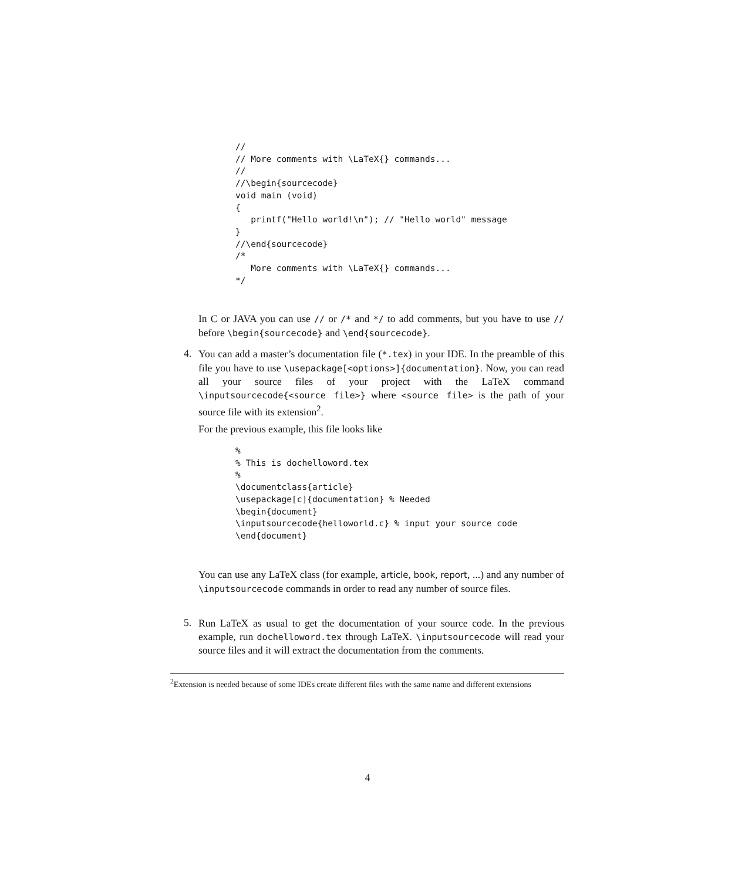//
// More comments with \LaTeX{} commands...
//
//\begin{sourcecode}
void main (void)
{
   printf("Hello world!\n"); // "Hello world" message
}
//\end{sourcecode}
/*
   More comments with \LaTeX{} commands...
*/
In C or JAVA you can use // or /* and */ to add comments, but you have to use // before \begin{sourcecode} and \end{sourcecode}.
4.
You can add a master’s documentation file (*.tex) in your IDE. In the preamble of this file you have to use \usepackage[<options>]{documentation}. Now, you can read all your source files of your project with the LaTeX command \inputsourcecode{<source file>} where <source file> is the path of your source file with its extension<sup>2</sup>.
For the previous example, this file looks like
%
% This is dochelloword.tex
%
\documentclass{article}
\usepackage[c]{documentation} % Needed
\begin{document}
\inputsourcecode{helloworld.c} % input your source code
\end{document}
You can use any LaTeX class (for example, article, book, report, ...) and any number of \inputsourcecode commands in order to read any number of source files.
5.
Run LaTeX as usual to get the documentation of your source code. In the previous example, run dochelloword.tex through LaTeX. \inputsourcecode will read your source files and it will extract the documentation from the comments.
<sup>2</sup> Extension is needed because of some IDEs create different files with the same name and different extensions
4